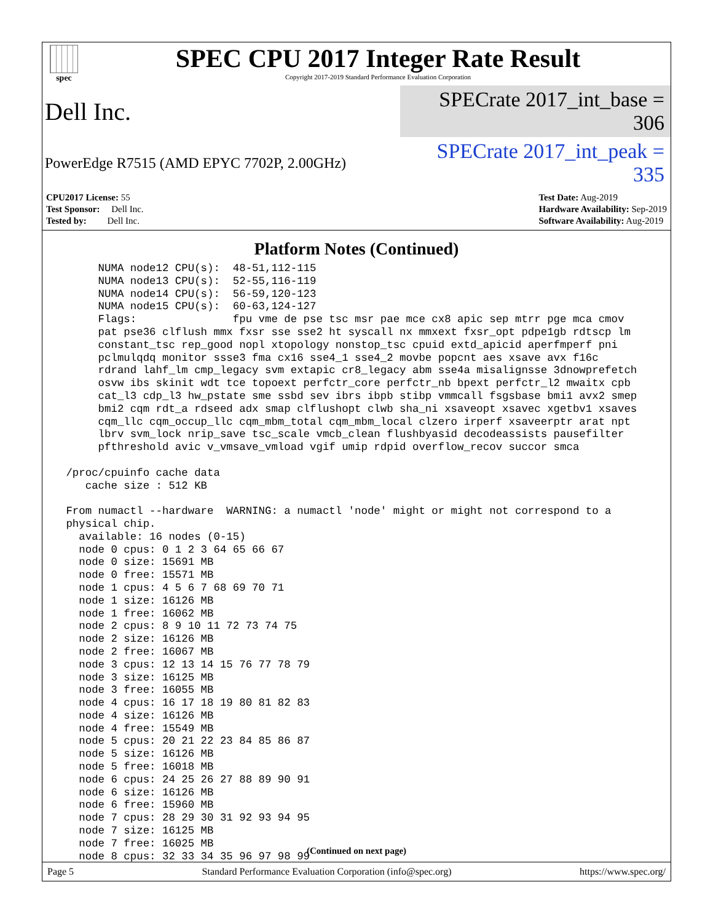spec
SPEC CPU 2017 Integer Rate Result
Copyright 2017-2019 Standard Performance Evaluation Corporation
Dell Inc. SPECrate 2017_int_base = 306
PowerEdge R7515 (AMD EPYC 7702P, 2.00GHz) SPECrate 2017_int_peak = 335
CPU2017 License: 55
Test Sponsor: Dell Inc.
Tested by: Dell Inc.
Test Date: Aug-2019
Hardware Availability: Sep-2019
Software Availability: Aug-2019
Platform Notes (Continued)
      NUMA node12 CPU(s):  48-51,112-115
      NUMA node13 CPU(s):  52-55,116-119
      NUMA node14 CPU(s):  56-59,120-123
      NUMA node15 CPU(s):  60-63,124-127
      Flags:               fpu vme de pse tsc msr pae mce cx8 apic sep mtrr pge mca cmov
      pat pse36 clflush mmx fxsr sse sse2 ht syscall nx mmxext fxsr_opt pdpe1gb rdtscp lm
      constant_tsc rep_good nopl xtopology nonstop_tsc cpuid extd_apicid aperfmperf pni
      pclmulqdq monitor ssse3 fma cx16 sse4_1 sse4_2 movbe popcnt aes xsave avx f16c
      rdrand lahf_lm cmp_legacy svm extapic cr8_legacy abm sse4a misalignsse 3dnowprefetch
      osvw ibs skinit wdt tce topoext perfctr_core perfctr_nb bpext perfctr_l2 mwaitx cpb
      cat_l3 cdp_l3 hw_pstate sme ssbd sev ibrs ibpb stibp vmmcall fsgsbase bmi1 avx2 smep
      bmi2 cqm rdt_a rdseed adx smap clflushopt clwb sha_ni xsaveopt xsavec xgetbv1 xsaves
      cqm_llc cqm_occup_llc cqm_mbm_total cqm_mbm_local clzero irperf xsaveerptr arat npt
      lbrv svm_lock nrip_save tsc_scale vmcb_clean flushbyasid decodeassists pausefilter
      pfthreshold avic v_vmsave_vmload vgif umip rdpid overflow_recov succor smca

 /proc/cpuinfo cache data
    cache size : 512 KB

 From numactl --hardware  WARNING: a numactl 'node' might or might not correspond to a
 physical chip.
   available: 16 nodes (0-15)
   node 0 cpus: 0 1 2 3 64 65 66 67
   node 0 size: 15691 MB
   node 0 free: 15571 MB
   node 1 cpus: 4 5 6 7 68 69 70 71
   node 1 size: 16126 MB
   node 1 free: 16062 MB
   node 2 cpus: 8 9 10 11 72 73 74 75
   node 2 size: 16126 MB
   node 2 free: 16067 MB
   node 3 cpus: 12 13 14 15 76 77 78 79
   node 3 size: 16125 MB
   node 3 free: 16055 MB
   node 4 cpus: 16 17 18 19 80 81 82 83
   node 4 size: 16126 MB
   node 4 free: 15549 MB
   node 5 cpus: 20 21 22 23 84 85 86 87
   node 5 size: 16126 MB
   node 5 free: 16018 MB
   node 6 cpus: 24 25 26 27 88 89 90 91
   node 6 size: 16126 MB
   node 6 free: 15960 MB
   node 7 cpus: 28 29 30 31 92 93 94 95
   node 7 size: 16125 MB
   node 7 free: 16025 MB
   node 8 cpus: 32 33 34 35 96 97 98 99
(Continued on next page)
Page 5 Standard Performance Evaluation Corporation (info@spec.org) https://www.spec.org/